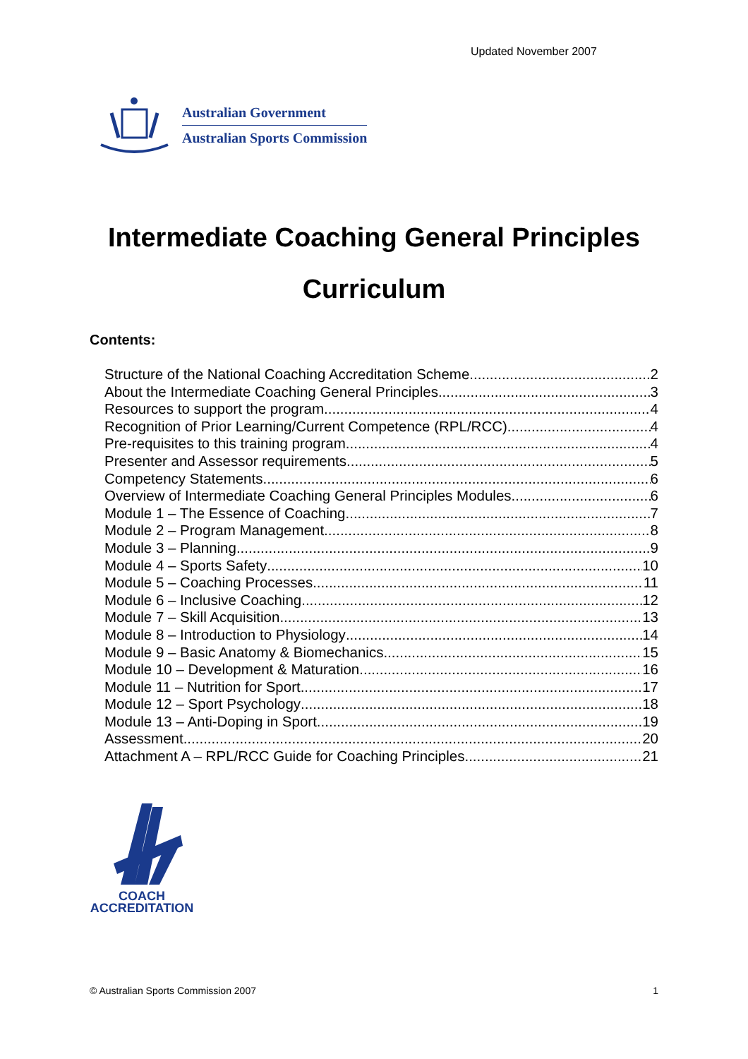Updated November 2007
Australian Government
Australian Sports Commission
Intermediate Coaching General Principles
Curriculum
Contents:
Structure of the National Coaching Accreditation Scheme 2
About the Intermediate Coaching General Principles 3
Resources to support the program 4
Recognition of Prior Learning/Current Competence (RPL/RCC) 4
Pre-requisites to this training program 4
Presenter and Assessor requirements 5
Competency Statements 6
Overview of Intermediate Coaching General Principles Modules 6
Module 1 – The Essence of Coaching 7
Module 2 – Program Management 8
Module 3 – Planning 9
Module 4 – Sports Safety 10
Module 5 – Coaching Processes 11
Module 6 – Inclusive Coaching 12
Module 7 – Skill Acquisition 13
Module 8 – Introduction to Physiology 14
Module 9 – Basic Anatomy & Biomechanics 15
Module 10 – Development & Maturation 16
Module 11 – Nutrition for Sport 17
Module 12 – Sport Psychology 18
Module 13 – Anti-Doping in Sport 19
Assessment 20
Attachment A – RPL/RCC Guide for Coaching Principles 21
COACH
ACCREDITATION
© Australian Sports Commission 2007 1